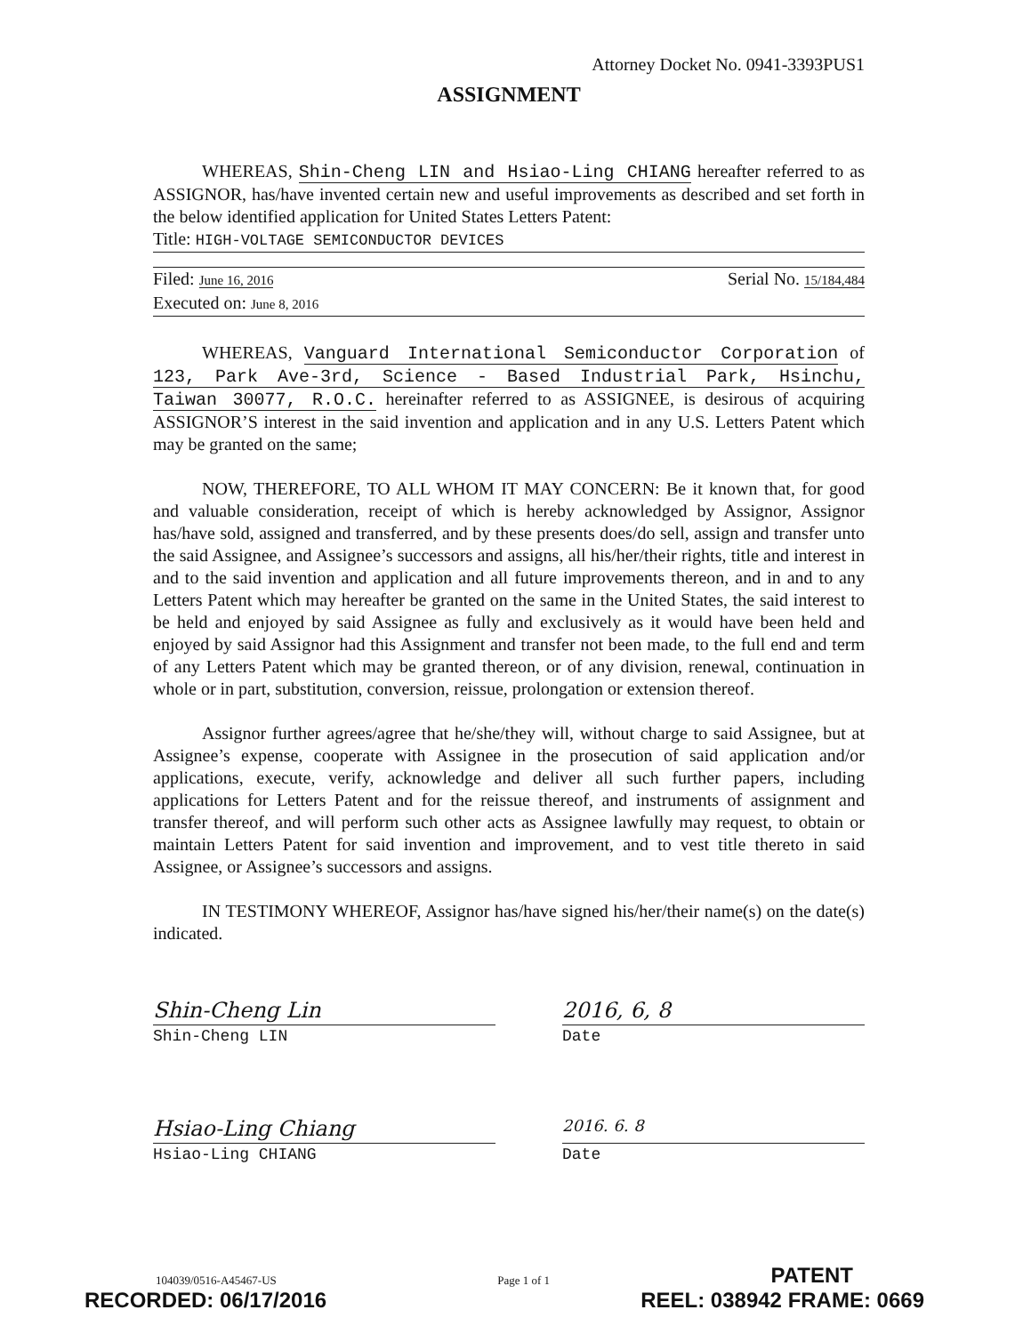Attorney Docket No. 0941-3393PUS1
ASSIGNMENT
WHEREAS, Shin-Cheng LIN and Hsiao-Ling CHIANG hereafter referred to as ASSIGNOR, has/have invented certain new and useful improvements as described and set forth in the below identified application for United States Letters Patent:
Title: HIGH-VOLTAGE SEMICONDUCTOR DEVICES
Filed: June 16, 2016
Serial No. 15/184,484
Executed on: June 8, 2016
WHEREAS, Vanguard International Semiconductor Corporation of 123, Park Ave-3rd, Science - Based Industrial Park, Hsinchu, Taiwan 30077, R.O.C. hereinafter referred to as ASSIGNEE, is desirous of acquiring ASSIGNOR’S interest in the said invention and application and in any U.S. Letters Patent which may be granted on the same;
NOW, THEREFORE, TO ALL WHOM IT MAY CONCERN: Be it known that, for good and valuable consideration, receipt of which is hereby acknowledged by Assignor, Assignor has/have sold, assigned and transferred, and by these presents does/do sell, assign and transfer unto the said Assignee, and Assignee’s successors and assigns, all his/her/their rights, title and interest in and to the said invention and application and all future improvements thereon, and in and to any Letters Patent which may hereafter be granted on the same in the United States, the said interest to be held and enjoyed by said Assignee as fully and exclusively as it would have been held and enjoyed by said Assignor had this Assignment and transfer not been made, to the full end and term of any Letters Patent which may be granted thereon, or of any division, renewal, continuation in whole or in part, substitution, conversion, reissue, prolongation or extension thereof.
Assignor further agrees/agree that he/she/they will, without charge to said Assignee, but at Assignee’s expense, cooperate with Assignee in the prosecution of said application and/or applications, execute, verify, acknowledge and deliver all such further papers, including applications for Letters Patent and for the reissue thereof, and instruments of assignment and transfer thereof, and will perform such other acts as Assignee lawfully may request, to obtain or maintain Letters Patent for said invention and improvement, and to vest title thereto in said Assignee, or Assignee’s successors and assigns.
IN TESTIMONY WHEREOF, Assignor has/have signed his/her/their name(s) on the date(s) indicated.
Shin-Cheng Lin 2016, 6, 8
Shin-Cheng LIN Date
Hsiao-Ling Chiang
2016. 6. 8
Hsiao-Ling CHIANG Date
104039/0516-A45467-US Page 1 of 1 PATENT
RECORDED: 06/17/2016 REEL: 038942 FRAME: 0669